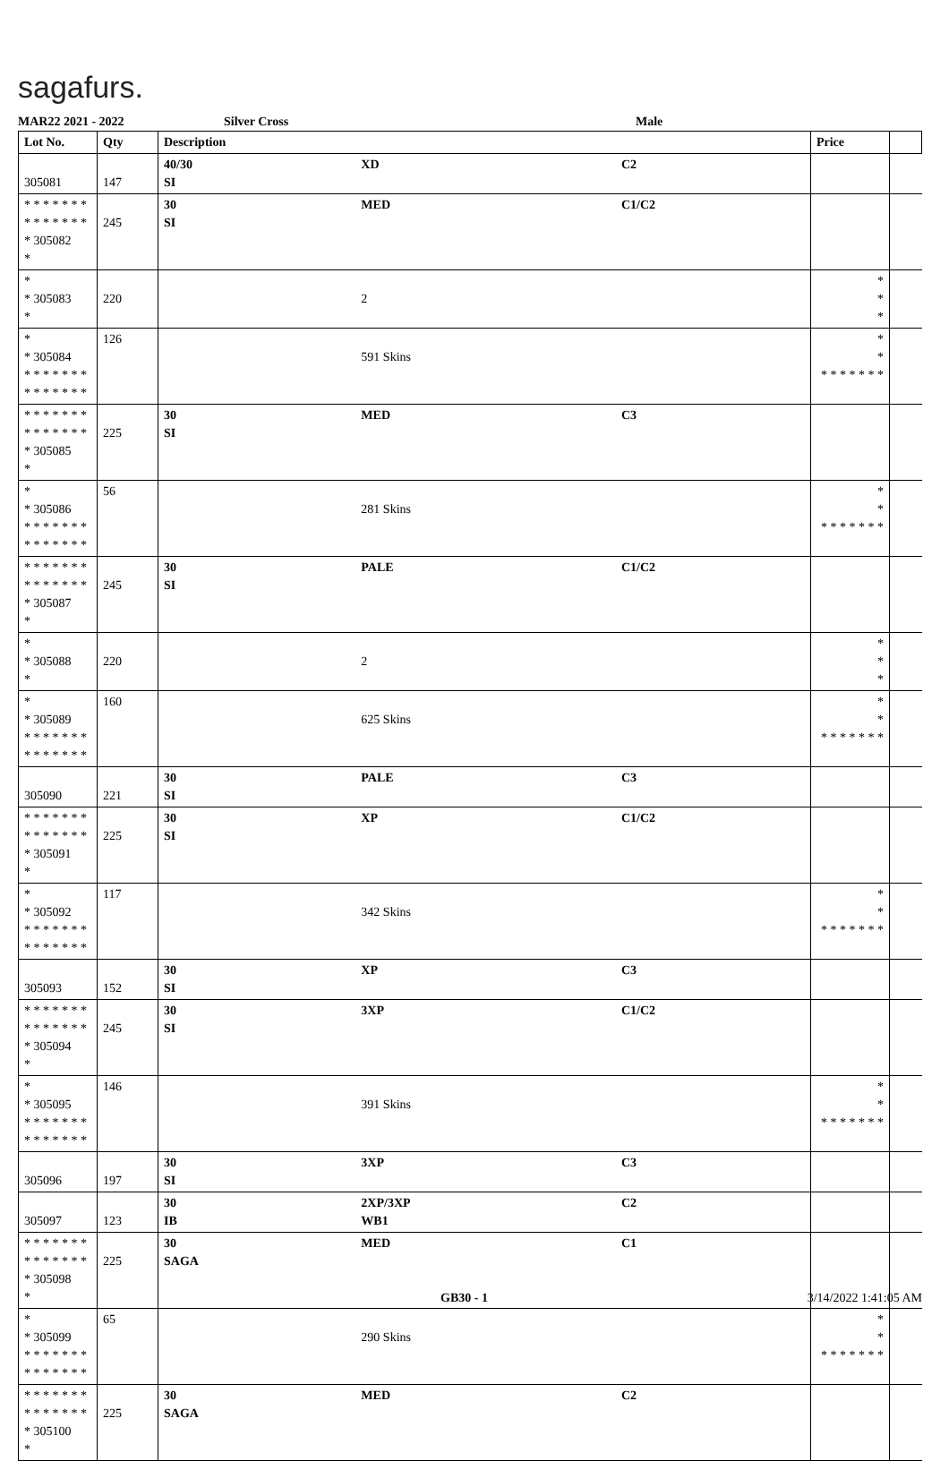sagafurs.
MAR22 2021 - 2022 Silver Cross Male
| Lot No. | Qty | Description | | | Price | |
| --- | --- | --- | --- | --- | --- | --- |
| 305081 | 147 | 40/30 SI | XD | C2 | | |
| * * * * * * * * * * * * * * * 305082 * | 245 | 30 SI | MED | C1/C2 | | |
| * * 305083 * | 220 | | 2 | | * * * | |
| * * 305084 * * * * * * * * * * * * * * | 126 | | 591 Skins | | * * * * * * * * * | |
| * * * * * * * * * * * * * * * 305085 * | 225 | 30 SI | MED | C3 | | |
| * * 305086 * * * * * * * * * * * * * * | 56 | | 281 Skins | | * * * * * * * * * | |
| * * * * * * * * * * * * * * * 305087 * | 245 | 30 SI | PALE | C1/C2 | | |
| * * 305088 * | 220 | | 2 | | * * * | |
| * * 305089 * * * * * * * * * * * * * * | 160 | | 625 Skins | | * * * * * * * * * | |
| 305090 | 221 | 30 SI | PALE | C3 | | |
| * * * * * * * * * * * * * * * 305091 * | 225 | 30 SI | XP | C1/C2 | | |
| * * 305092 * * * * * * * * * * * * * * | 117 | | 342 Skins | | * * * * * * * * * | |
| 305093 | 152 | 30 SI | XP | C3 | | |
| * * * * * * * * * * * * * * * 305094 * | 245 | 30 SI | 3XP | C1/C2 | | |
| * * 305095 * * * * * * * * * * * * * * | 146 | | 391 Skins | | * * * * * * * * * | |
| 305096 | 197 | 30 SI | 3XP | C3 | | |
| 305097 | 123 | 30 IB | 2XP/3XP WB1 | C2 | | |
| * * * * * * * * * * * * * * * 305098 * | 225 | 30 SAGA | MED | C1 | | |
| * * 305099 * * * * * * * * * * * * * * | 65 | | 290 Skins | | * * * * * * * * * | |
| * * * * * * * * * * * * * * * 305100 * | 225 | 30 SAGA | MED | C2 | | |
GB30 - 1 3/14/2022 1:41:05 AM